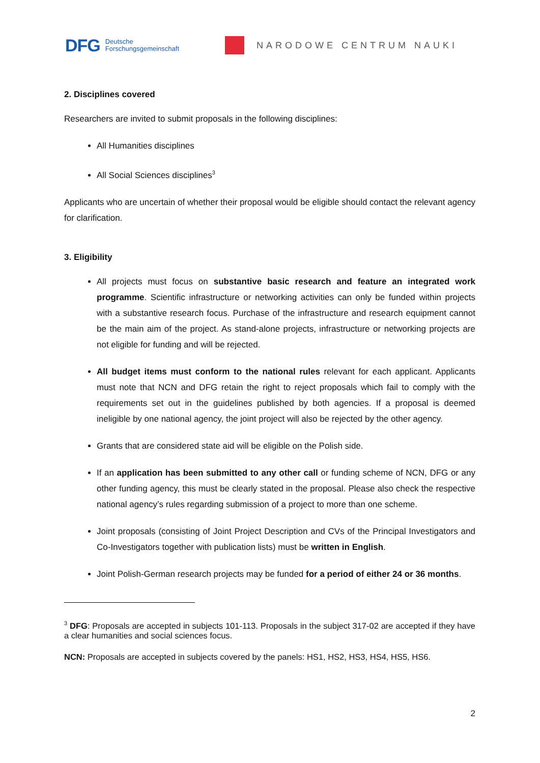DFG Deutsche
Forschungsgemeinschaft
NARODOWE CENTRUM NAUKI
2. Disciplines covered
Researchers are invited to submit proposals in the following disciplines:
All Humanities disciplines
All Social Sciences disciplines<sup>3</sup>
Applicants who are uncertain of whether their proposal would be eligible should contact the relevant agency for clarification.
3. Eligibility
All projects must focus on substantive basic research and feature an integrated work programme. Scientific infrastructure or networking activities can only be funded within projects with a substantive research focus. Purchase of the infrastructure and research equipment cannot be the main aim of the project. As stand-alone projects, infrastructure or networking projects are not eligible for funding and will be rejected.
All budget items must conform to the national rules relevant for each applicant. Applicants must note that NCN and DFG retain the right to reject proposals which fail to comply with the requirements set out in the guidelines published by both agencies. If a proposal is deemed ineligible by one national agency, the joint project will also be rejected by the other agency.
Grants that are considered state aid will be eligible on the Polish side.
If an application has been submitted to any other call or funding scheme of NCN, DFG or any other funding agency, this must be clearly stated in the proposal. Please also check the respective national agency’s rules regarding submission of a project to more than one scheme.
Joint proposals (consisting of Joint Project Description and CVs of the Principal Investigators and Co-Investigators together with publication lists) must be written in English.
Joint Polish-German research projects may be funded for a period of either 24 or 36 months.
<sup>3</sup> DFG: Proposals are accepted in subjects 101-113. Proposals in the subject 317-02 are accepted if they have a clear humanities and social sciences focus.
NCN: Proposals are accepted in subjects covered by the panels: HS1, HS2, HS3, HS4, HS5, HS6.
2